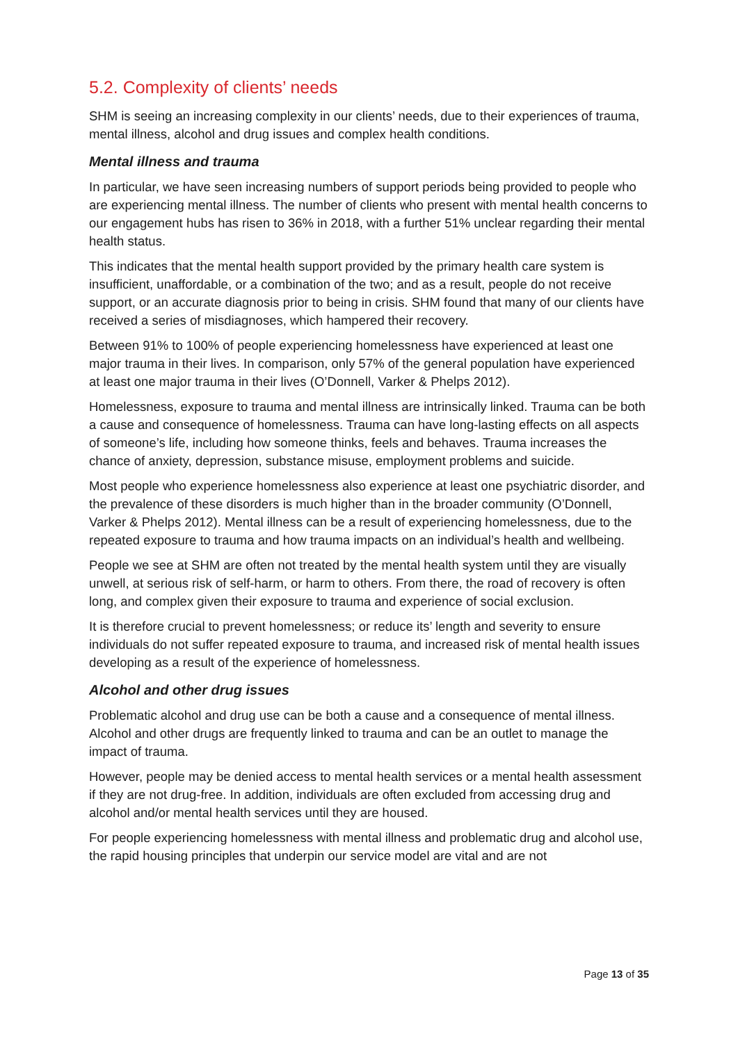5.2. Complexity of clients’ needs
SHM is seeing an increasing complexity in our clients’ needs, due to their experiences of trauma, mental illness, alcohol and drug issues and complex health conditions.
Mental illness and trauma
In particular, we have seen increasing numbers of support periods being provided to people who are experiencing mental illness. The number of clients who present with mental health concerns to our engagement hubs has risen to 36% in 2018, with a further 51% unclear regarding their mental health status.
This indicates that the mental health support provided by the primary health care system is insufficient, unaffordable, or a combination of the two; and as a result, people do not receive support, or an accurate diagnosis prior to being in crisis. SHM found that many of our clients have received a series of misdiagnoses, which hampered their recovery.
Between 91% to 100% of people experiencing homelessness have experienced at least one major trauma in their lives. In comparison, only 57% of the general population have experienced at least one major trauma in their lives (O’Donnell, Varker & Phelps 2012).
Homelessness, exposure to trauma and mental illness are intrinsically linked. Trauma can be both a cause and consequence of homelessness. Trauma can have long-lasting effects on all aspects of someone’s life, including how someone thinks, feels and behaves. Trauma increases the chance of anxiety, depression, substance misuse, employment problems and suicide.
Most people who experience homelessness also experience at least one psychiatric disorder, and the prevalence of these disorders is much higher than in the broader community (O’Donnell, Varker & Phelps 2012). Mental illness can be a result of experiencing homelessness, due to the repeated exposure to trauma and how trauma impacts on an individual’s health and wellbeing.
People we see at SHM are often not treated by the mental health system until they are visually unwell, at serious risk of self-harm, or harm to others. From there, the road of recovery is often long, and complex given their exposure to trauma and experience of social exclusion.
It is therefore crucial to prevent homelessness; or reduce its’ length and severity to ensure individuals do not suffer repeated exposure to trauma, and increased risk of mental health issues developing as a result of the experience of homelessness.
Alcohol and other drug issues
Problematic alcohol and drug use can be both a cause and a consequence of mental illness. Alcohol and other drugs are frequently linked to trauma and can be an outlet to manage the impact of trauma.
However, people may be denied access to mental health services or a mental health assessment if they are not drug-free. In addition, individuals are often excluded from accessing drug and alcohol and/or mental health services until they are housed.
For people experiencing homelessness with mental illness and problematic drug and alcohol use, the rapid housing principles that underpin our service model are vital and are not
Page 13 of 35